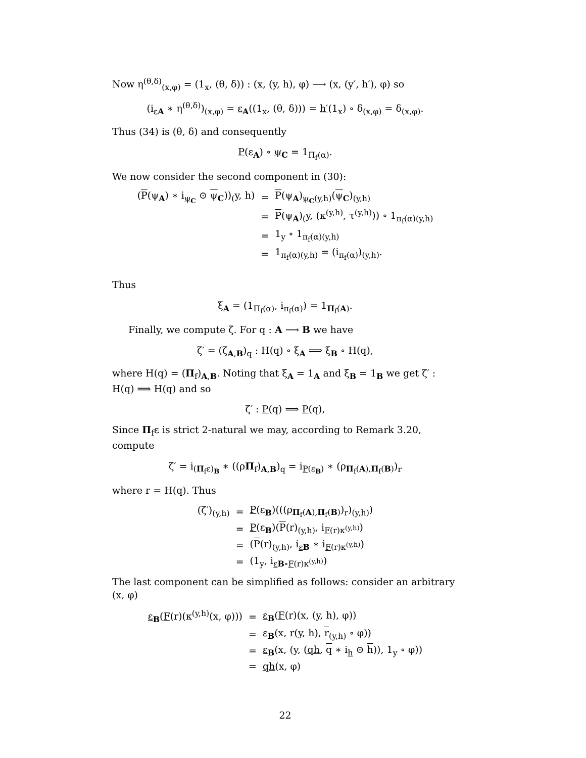Now η<sup>(θ,δ)</sup><sub>(x,φ)</sub> = (1<sub>x</sub>, (θ, δ)) : (x, (y, h), φ) ⟶ (x, (y′, h′), φ) so
(i<sub>εA</sub> ∗ η<sup>(θ,δ)</sup>)<sub>(x,φ)</sub> = ε<sub>A</sub>((1<sub>x</sub>, (θ, δ))) = h′(1<sub>x</sub>) ∘ δ<sub>(x,φ)</sub> = δ<sub>(x,φ)</sub>.
Thus (34) is (θ, δ) and consequently
P(ε<sub>A</sub>) ∘ ψ<sub>C</sub> = 1<sub>Π<sub>f</sub>(α)</sub>.
We now consider the second component in (30):
| ( P (ψ<sub>A</sub>) ∗ i<sub>ψ<sub>C</sub></sub> ⊙ ψ<sub>C</sub>))<sub>(</sub>y, h) | = | P (ψ<sub>A</sub>)<sub>ψ<sub>C</sub>(y,h)</sub>( ψ<sub>C</sub>)<sub>(y,h)</sub> |
| | = | P (ψ<sub>A</sub>)<sub>(</sub>y, (κ<sup>(y,h)</sup>, τ<sup>(y,h)</sup>)) ∘ 1<sub>π<sub>f</sub>(α)(y,h)</sub> |
| | = | 1<sub>y</sub> ∘ 1<sub>π<sub>f</sub>(α)(y,h)</sub> |
| | = | 1<sub>π<sub>f</sub>(α)(y,h)</sub> = (i<sub>π<sub>f</sub>(α)</sub>)<sub>(y,h)</sub>. |
Thus
ξ<sub>A</sub> = (1<sub>Π<sub>f</sub>(α)</sub>, i<sub>π<sub>f</sub>(α)</sub>) = 1<sub>Π<sub>f</sub>(A)</sub>.
Finally, we compute ζ. For q : A ⟶ B we have
ζ′ = (ζ<sub>A,B</sub>)<sub>q</sub> : H(q) ∘ ξ<sub>A</sub> ⟹ ξ<sub>B</sub> ∘ H(q),
where H(q) = (Π<sub>f</sub>)<sub>A,B</sub>. Noting that ξ<sub>A</sub> = 1<sub>A</sub> and ξ<sub>B</sub> = 1<sub>B</sub> we get ζ′ : H(q) ⟹ H(q) and so
ζ′ : P(q) ⟹ P(q),
Since Π<sub>f</sub>ε is strict 2-natural we may, according to Remark 3.20, compute
ζ′ = i<sub>(Π<sub>f</sub>ε)<sub>B</sub></sub> ∗ ((ρΠ<sub>f</sub>)<sub>A,B</sub>)<sub>q</sub> = i<sub>P(ε<sub>B</sub>)</sub> ∗ (ρ<sub>Π<sub>f</sub>(A),Π<sub>f</sub>(B)</sub>)<sub>r</sub>
where r = H(q). Thus
| (ζ′)<sub>(y,h)</sub> | = | P (ε<sub>B</sub>)(((ρ<sub>Π<sub>f</sub>(A),Π<sub>f</sub>(B)</sub>)<sub>r</sub>)<sub>(y,h)</sub>) |
| | = | P (ε<sub>B</sub>)( P (r)<sub>(y,h)</sub>, i<sub>F(r)κ<sup>(y,h)</sup></sub>) |
| | = | ( P (r)<sub>(y,h)</sub>, i<sub>εB</sub> ∗ i<sub>F(r)κ<sup>(y,h)</sup></sub>) |
| | = | (1<sub>y</sub>, i<sub>εB∘F(r)κ<sup>(y,h)</sup></sub>) |
The last component can be simplified as follows: consider an arbitrary (x, φ)
| ε<sub>B</sub>( F (r)(κ<sup>(y,h)</sup>(x, φ))) | = | ε<sub>B</sub>( F (r)(x, (y, h), φ)) |
| | = | ε<sub>B</sub>(x, r (y, h), r<sub>(y,h)</sub> ∘ φ)) |
| | = | ε<sub>B</sub>(x, (y, ( qh , q ∗ i<sub>h</sub> ⊙ h )), 1<sub>y</sub> ∘ φ)) |
| | = | qh (x, φ) |
22